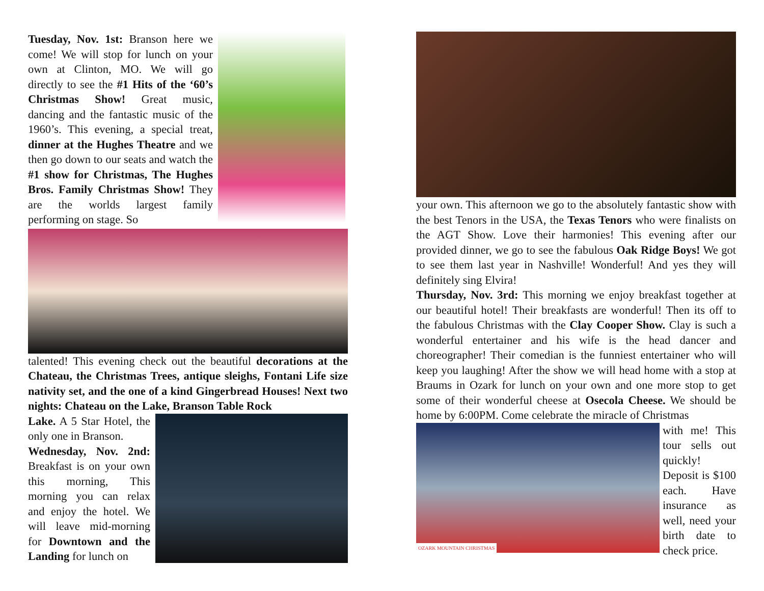Tuesday, Nov. 1st: Branson here we come! We will stop for lunch on your own at Clinton, MO. We will go directly to see the #1 Hits of the ‘60’s Christmas Show! Great music, dancing and the fantastic music of the 1960’s. This evening, a special treat, dinner at the Hughes Theatre and we then go down to our seats and watch the #1 show for Christmas, The Hughes Bros. Family Christmas Show! They are the worlds largest family performing on stage. So
talented! This evening check out the beautiful decorations at the Chateau, the Christmas Trees, antique sleighs, Fontani Life size nativity set, and the one of a kind Gingerbread Houses! Next two nights: Chateau on the Lake, Branson Table Rock
Lake. A 5 Star Hotel, the only one in Branson.
Wednesday, Nov. 2nd: Breakfast is on your own this morning, This morning you can relax and enjoy the hotel. We will leave mid-morning for Downtown and the Landing for lunch on
your own. This afternoon we go to the absolutely fantastic show with the best Tenors in the USA, the Texas Tenors who were finalists on the AGT Show. Love their harmonies! This evening after our provided dinner, we go to see the fabulous Oak Ridge Boys! We got to see them last year in Nashville! Wonderful! And yes they will definitely sing Elvira!
Thursday, Nov. 3rd: This morning we enjoy breakfast together at our beautiful hotel! Their breakfasts are wonderful! Then its off to the fabulous Christmas with the Clay Cooper Show. Clay is such a wonderful entertainer and his wife is the head dancer and choreographer! Their comedian is the funniest entertainer who will keep you laughing! After the show we will head home with a stop at Braums in Ozark for lunch on your own and one more stop to get some of their wonderful cheese at Osecola Cheese. We should be home by 6:00PM. Come celebrate the miracle of Christmas
OZARK MOUNTAIN CHRISTMAS
with me! This tour sells out quickly! Deposit is $100 each. Have insurance as well, need your birth date to check price.